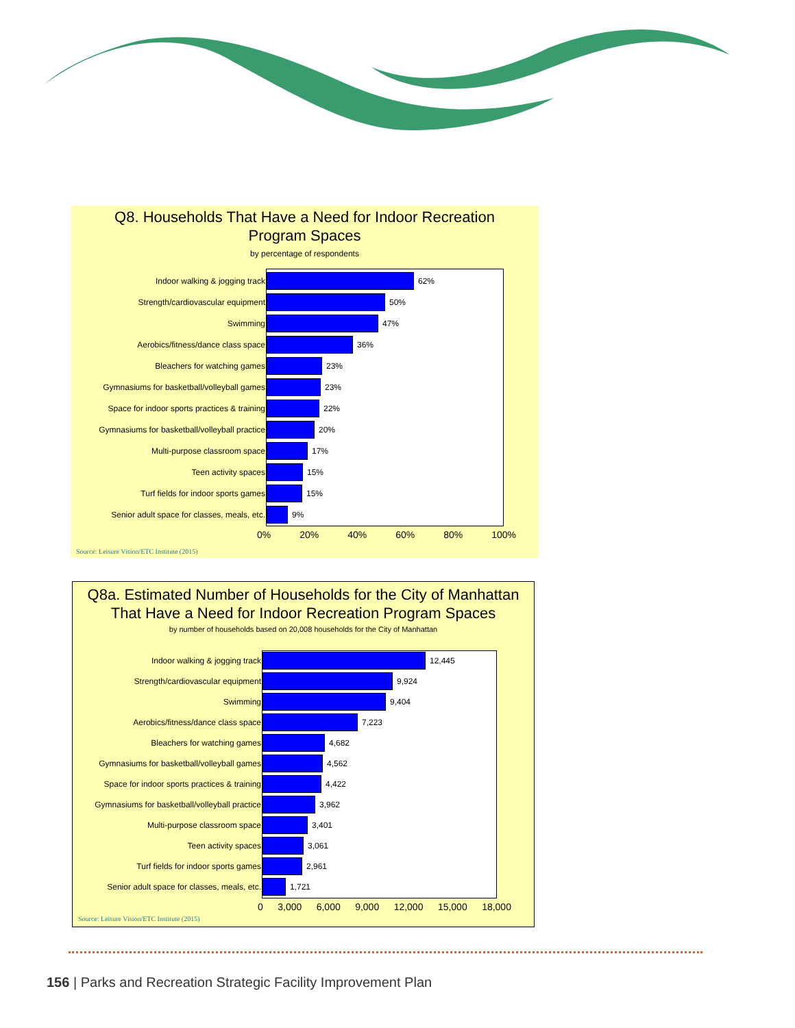Q8. Households That Have a Need for Indoor Recreation
Program Spaces
by percentage of respondents
Indoor walking & jogging track 62%
Strength/cardiovascular equipment 50%
Swimming 47%
Aerobics/fitness/dance class space 36%
Bleachers for watching games 23%
Gymnasiums for basketball/volleyball games
23%
Space for indoor sports practices & training
22%
Gymnasiums for basketball/volleyball practice
20%
Multi-purpose classroom space 17%
Teen activity spaces 15%
Turf fields for indoor sports games 15%
Senior adult space for classes, meals, etc.
9%
0% 20% 40% 60% 80% 100%
Source: Leisure Vision/ETC Institute (2015)
Q8a. Estimated Number of Households for the City of Manhattan
That Have a Need for Indoor Recreation Program Spaces
by number of households based on 20,008 households for the City of Manhattan
Indoor walking & jogging track 12,445
Strength/cardiovascular equipment 9,924
Swimming 9,404
Aerobics/fitness/dance class space 7,223
Bleachers for watching games 4,682
Gymnasiums for basketball/volleyball games
4,562
Space for indoor sports practices & training
4,422
Gymnasiums for basketball/volleyball practice
3,962
Multi-purpose classroom space 3,401
Teen activity spaces 3,061
Turf fields for indoor sports games 2,961
Senior adult space for classes, meals, etc.
1,721
0 3,000 6,000 9,000 12,000 15,000 18,000
Source: Leisure Vision/ETC Institute (2015)
156 | Parks and Recreation Strategic Facility Improvement Plan